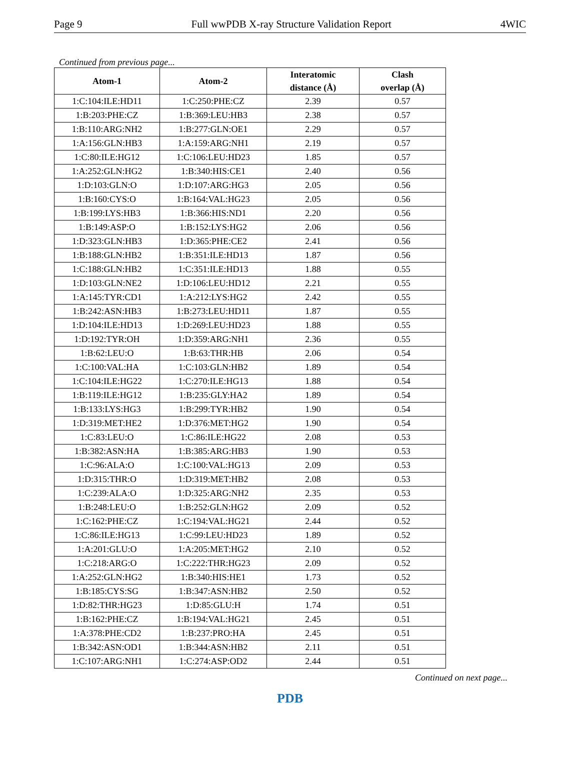Page 9 Full wwPDB X-ray Structure Validation Report 4WIC
Continued from previous page...
| Atom-1 | Atom-2 | Interatomic distance (Å) | Clash overlap (Å) |
| --- | --- | --- | --- |
| 1:C:104:ILE:HD11 | 1:C:250:PHE:CZ | 2.39 | 0.57 |
| 1:B:203:PHE:CZ | 1:B:369:LEU:HB3 | 2.38 | 0.57 |
| 1:B:110:ARG:NH2 | 1:B:277:GLN:OE1 | 2.29 | 0.57 |
| 1:A:156:GLN:HB3 | 1:A:159:ARG:NH1 | 2.19 | 0.57 |
| 1:C:80:ILE:HG12 | 1:C:106:LEU:HD23 | 1.85 | 0.57 |
| 1:A:252:GLN:HG2 | 1:B:340:HIS:CE1 | 2.40 | 0.56 |
| 1:D:103:GLN:O | 1:D:107:ARG:HG3 | 2.05 | 0.56 |
| 1:B:160:CYS:O | 1:B:164:VAL:HG23 | 2.05 | 0.56 |
| 1:B:199:LYS:HB3 | 1:B:366:HIS:ND1 | 2.20 | 0.56 |
| 1:B:149:ASP:O | 1:B:152:LYS:HG2 | 2.06 | 0.56 |
| 1:D:323:GLN:HB3 | 1:D:365:PHE:CE2 | 2.41 | 0.56 |
| 1:B:188:GLN:HB2 | 1:B:351:ILE:HD13 | 1.87 | 0.56 |
| 1:C:188:GLN:HB2 | 1:C:351:ILE:HD13 | 1.88 | 0.55 |
| 1:D:103:GLN:NE2 | 1:D:106:LEU:HD12 | 2.21 | 0.55 |
| 1:A:145:TYR:CD1 | 1:A:212:LYS:HG2 | 2.42 | 0.55 |
| 1:B:242:ASN:HB3 | 1:B:273:LEU:HD11 | 1.87 | 0.55 |
| 1:D:104:ILE:HD13 | 1:D:269:LEU:HD23 | 1.88 | 0.55 |
| 1:D:192:TYR:OH | 1:D:359:ARG:NH1 | 2.36 | 0.55 |
| 1:B:62:LEU:O | 1:B:63:THR:HB | 2.06 | 0.54 |
| 1:C:100:VAL:HA | 1:C:103:GLN:HB2 | 1.89 | 0.54 |
| 1:C:104:ILE:HG22 | 1:C:270:ILE:HG13 | 1.88 | 0.54 |
| 1:B:119:ILE:HG12 | 1:B:235:GLY:HA2 | 1.89 | 0.54 |
| 1:B:133:LYS:HG3 | 1:B:299:TYR:HB2 | 1.90 | 0.54 |
| 1:D:319:MET:HE2 | 1:D:376:MET:HG2 | 1.90 | 0.54 |
| 1:C:83:LEU:O | 1:C:86:ILE:HG22 | 2.08 | 0.53 |
| 1:B:382:ASN:HA | 1:B:385:ARG:HB3 | 1.90 | 0.53 |
| 1:C:96:ALA:O | 1:C:100:VAL:HG13 | 2.09 | 0.53 |
| 1:D:315:THR:O | 1:D:319:MET:HB2 | 2.08 | 0.53 |
| 1:C:239:ALA:O | 1:D:325:ARG:NH2 | 2.35 | 0.53 |
| 1:B:248:LEU:O | 1:B:252:GLN:HG2 | 2.09 | 0.52 |
| 1:C:162:PHE:CZ | 1:C:194:VAL:HG21 | 2.44 | 0.52 |
| 1:C:86:ILE:HG13 | 1:C:99:LEU:HD23 | 1.89 | 0.52 |
| 1:A:201:GLU:O | 1:A:205:MET:HG2 | 2.10 | 0.52 |
| 1:C:218:ARG:O | 1:C:222:THR:HG23 | 2.09 | 0.52 |
| 1:A:252:GLN:HG2 | 1:B:340:HIS:HE1 | 1.73 | 0.52 |
| 1:B:185:CYS:SG | 1:B:347:ASN:HB2 | 2.50 | 0.52 |
| 1:D:82:THR:HG23 | 1:D:85:GLU:H | 1.74 | 0.51 |
| 1:B:162:PHE:CZ | 1:B:194:VAL:HG21 | 2.45 | 0.51 |
| 1:A:378:PHE:CD2 | 1:B:237:PRO:HA | 2.45 | 0.51 |
| 1:B:342:ASN:OD1 | 1:B:344:ASN:HB2 | 2.11 | 0.51 |
| 1:C:107:ARG:NH1 | 1:C:274:ASP:OD2 | 2.44 | 0.51 |
Continued on next page...
PDB